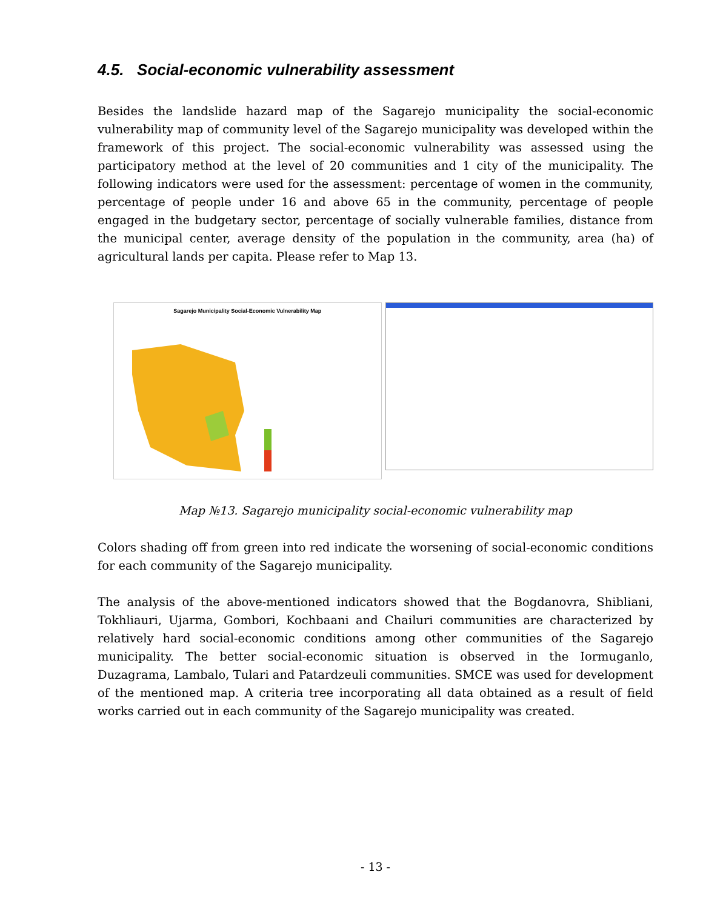4.5. Social-economic vulnerability assessment
Besides the landslide hazard map of the Sagarejo municipality the social-economic vulnerability map of community level of the Sagarejo municipality was developed within the framework of this project. The social-economic vulnerability was assessed using the participatory method at the level of 20 communities and 1 city of the municipality. The following indicators were used for the assessment: percentage of women in the community, percentage of people under 16 and above 65 in the community, percentage of people engaged in the budgetary sector, percentage of socially vulnerable families, distance from the municipal center, average density of the population in the community, area (ha) of agricultural lands per capita. Please refer to Map 13.
Sagarejo Municipality Social-Economic Vulnerability Map
Map №13. Sagarejo municipality social-economic vulnerability map
Colors shading off from green into red indicate the worsening of social-economic conditions for each community of the Sagarejo municipality.
The analysis of the above-mentioned indicators showed that the Bogdanovra, Shibliani, Tokhliauri, Ujarma, Gombori, Kochbaani and Chailuri communities are characterized by relatively hard social-economic conditions among other communities of the Sagarejo municipality. The better social-economic situation is observed in the Iormuganlo, Duzagrama, Lambalo, Tulari and Patardzeuli communities. SMCE was used for development of the mentioned map. A criteria tree incorporating all data obtained as a result of field works carried out in each community of the Sagarejo municipality was created.
- 13 -